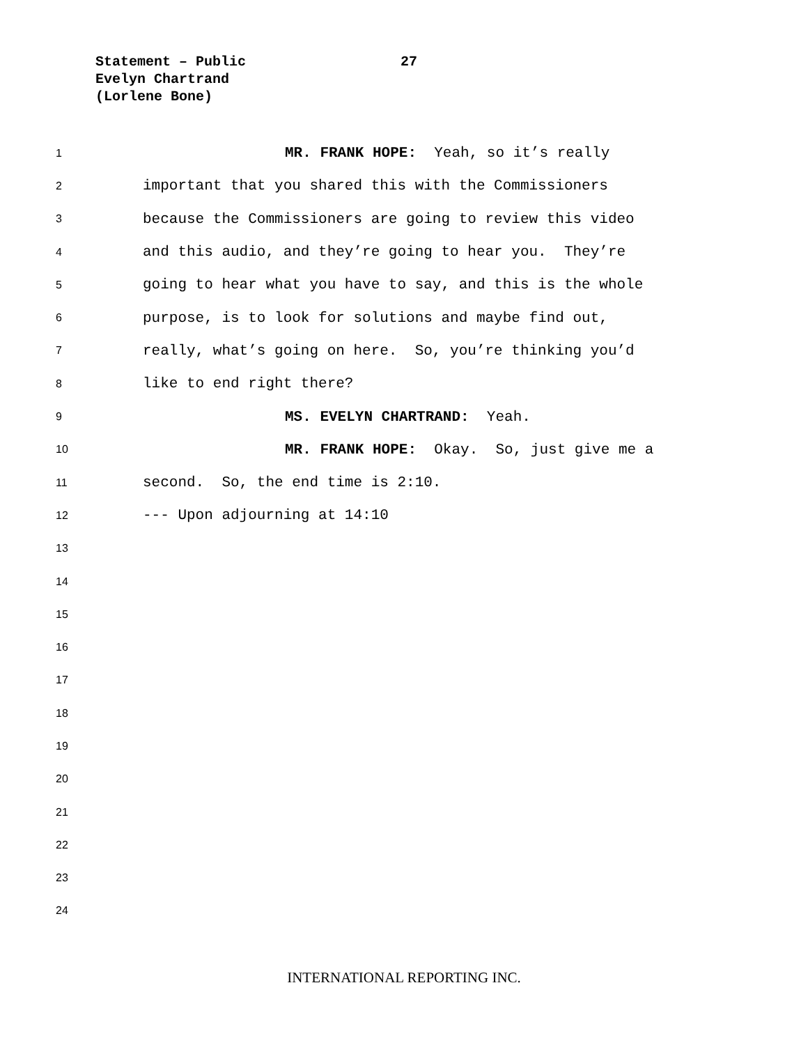Statement – Public
Evelyn Chartrand
(Lorlene Bone)
27
1 MR. FRANK HOPE: Yeah, so it’s really
2 important that you shared this with the Commissioners
3 because the Commissioners are going to review this video
4 and this audio, and they’re going to hear you. They’re
5 going to hear what you have to say, and this is the whole
6 purpose, is to look for solutions and maybe find out,
7 really, what’s going on here. So, you’re thinking you’d
8 like to end right there?
9 MS. EVELYN CHARTRAND: Yeah.
10 MR. FRANK HOPE: Okay. So, just give me a
11 second. So, the end time is 2:10.
12 --- Upon adjourning at 14:10
13
14
15
16
17
18
19
20
21
22
23
24
INTERNATIONAL REPORTING INC.